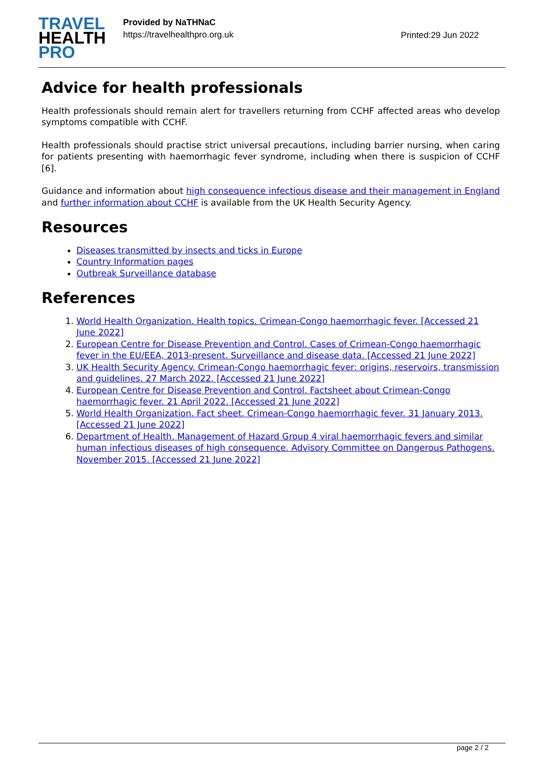TRAVEL
HEALTH
PRO
Provided by NaTHNaC
https://travelhealthpro.org.uk
Printed:29 Jun 2022
Advice for health professionals
Health professionals should remain alert for travellers returning from CCHF affected areas who develop symptoms compatible with CCHF.
Health professionals should practise strict universal precautions, including barrier nursing, when caring for patients presenting with haemorrhagic fever syndrome, including when there is suspicion of CCHF [6].
Guidance and information about high consequence infectious disease and their management in England and further information about CCHF is available from the UK Health Security Agency.
Resources
Diseases transmitted by insects and ticks in Europe
Country Information pages
Outbreak Surveillance database
References
1. World Health Organization. Health topics. Crimean-Congo haemorrhagic fever. [Accessed 21 June 2022]
2. European Centre for Disease Prevention and Control. Cases of Crimean-Congo haemorrhagic fever in the EU/EEA, 2013-present. Surveillance and disease data. [Accessed 21 June 2022]
3. UK Health Security Agency. Crimean-Congo haemorrhagic fever: origins, reservoirs, transmission and guidelines. 27 March 2022. [Accessed 21 June 2022]
4. European Centre for Disease Prevention and Control. Factsheet about Crimean-Congo haemorrhagic fever. 21 April 2022. [Accessed 21 June 2022]
5. World Health Organization. Fact sheet. Crimean-Congo haemorrhagic fever. 31 January 2013. [Accessed 21 June 2022]
6. Department of Health. Management of Hazard Group 4 viral haemorrhagic fevers and similar human infectious diseases of high consequence. Advisory Committee on Dangerous Pathogens. November 2015. [Accessed 21 June 2022]
page 2 / 2